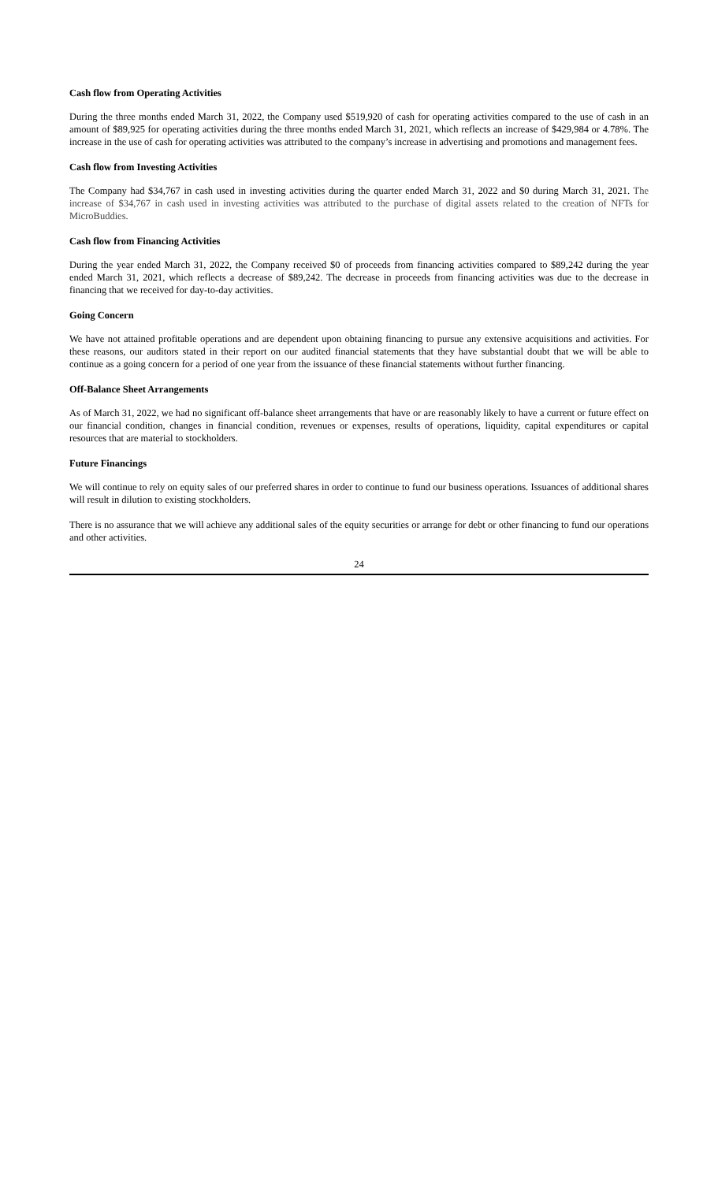Cash flow from Operating Activities
During the three months ended March 31, 2022, the Company used $519,920 of cash for operating activities compared to the use of cash in an amount of $89,925 for operating activities during the three months ended March 31, 2021, which reflects an increase of $429,984 or 4.78%. The increase in the use of cash for operating activities was attributed to the company’s increase in advertising and promotions and management fees.
Cash flow from Investing Activities
The Company had $34,767 in cash used in investing activities during the quarter ended March 31, 2022 and $0 during March 31, 2021. The increase of $34,767 in cash used in investing activities was attributed to the purchase of digital assets related to the creation of NFTs for MicroBuddies.
Cash flow from Financing Activities
During the year ended March 31, 2022, the Company received $0 of proceeds from financing activities compared to $89,242 during the year ended March 31, 2021, which reflects a decrease of $89,242. The decrease in proceeds from financing activities was due to the decrease in financing that we received for day-to-day activities.
Going Concern
We have not attained profitable operations and are dependent upon obtaining financing to pursue any extensive acquisitions and activities. For these reasons, our auditors stated in their report on our audited financial statements that they have substantial doubt that we will be able to continue as a going concern for a period of one year from the issuance of these financial statements without further financing.
Off-Balance Sheet Arrangements
As of March 31, 2022, we had no significant off-balance sheet arrangements that have or are reasonably likely to have a current or future effect on our financial condition, changes in financial condition, revenues or expenses, results of operations, liquidity, capital expenditures or capital resources that are material to stockholders.
Future Financings
We will continue to rely on equity sales of our preferred shares in order to continue to fund our business operations. Issuances of additional shares will result in dilution to existing stockholders.
There is no assurance that we will achieve any additional sales of the equity securities or arrange for debt or other financing to fund our operations and other activities.
24